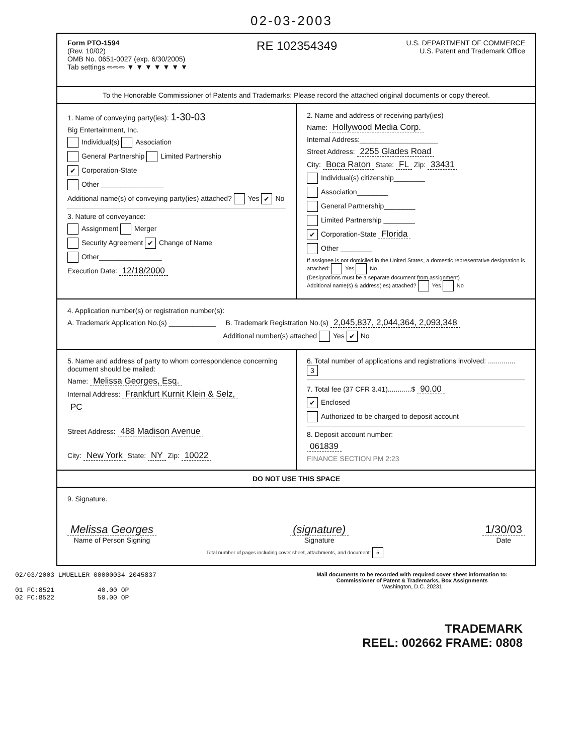02-03-2003
Form PTO-1594
(Rev. 10/02)
OMB No. 0651-0027 (exp. 6/30/2005)
Tab settings ⇨⇨⇨ ▼ ▼ ▼ ▼ ▼ ▼ ▼
RE 102354349
U.S. DEPARTMENT OF COMMERCE
U.S. Patent and Trademark Office
To the Honorable Commissioner of Patents and Trademarks: Please record the attached original documents or copy thereof.
1. Name of conveying party(ies): 1-30-03
Big Entertainment, Inc.
Individual(s) Association
General Partnership Limited Partnership
✔ Corporation-State
Other ________________
Additional name(s) of conveying party(ies) attached? Yes ✔ No
3. Nature of conveyance:
Assignment Merger
Security Agreement ✔ Change of Name
Other________________
Execution Date: 12/18/2000
2. Name and address of receiving party(ies)
Name: Hollywood Media Corp.
Internal Address:____________________
Street Address: 2255 Glades Road
City: Boca Raton State: FL Zip: 33431
Individual(s) citizenship________
Association________
General Partnership________
Limited Partnership ________
✔ Corporation-State Florida
Other ________
If assignee is not domiciled in the United States, a domestic representative designation is attached: Yes No
(Designations must be a separate document from assignment)
Additional name(s) & address( es) attached? Yes No
4. Application number(s) or registration number(s):
A. Trademark Application No.(s) ____________ B. Trademark Registration No.(s) 2,045,837, 2,044,364, 2,093,348
Additional number(s) attached Yes ✔ No
5. Name and address of party to whom correspondence concerning document should be mailed:
Name: Melissa Georges, Esq.
Internal Address: Frankfurt Kurnit Klein & Selz,
PC
Street Address: 488 Madison Avenue
City: New York State: NY Zip: 10022
6. Total number of applications and registrations involved: .............. 3
7. Total fee (37 CFR 3.41)............$ 90.00
✔ Enclosed
Authorized to be charged to deposit account
8. Deposit account number:
061839
FINANCE SECTION PM 2:23
DO NOT USE THIS SPACE
9. Signature.
Melissa Georges
Name of Person Signing
(signature)
Signature
1/30/03
Date
Total number of pages including cover sheet, attachments, and document: 5
02/03/2003 LMUELLER 00000034 2045837
01 FC:8521 40.00 OP
02 FC:8522 50.00 OP
Mail documents to be recorded with required cover sheet information to:
Commissioner of Patent & Trademarks, Box Assignments
Washington, D.C. 20231
TRADEMARK
REEL: 002662 FRAME: 0808